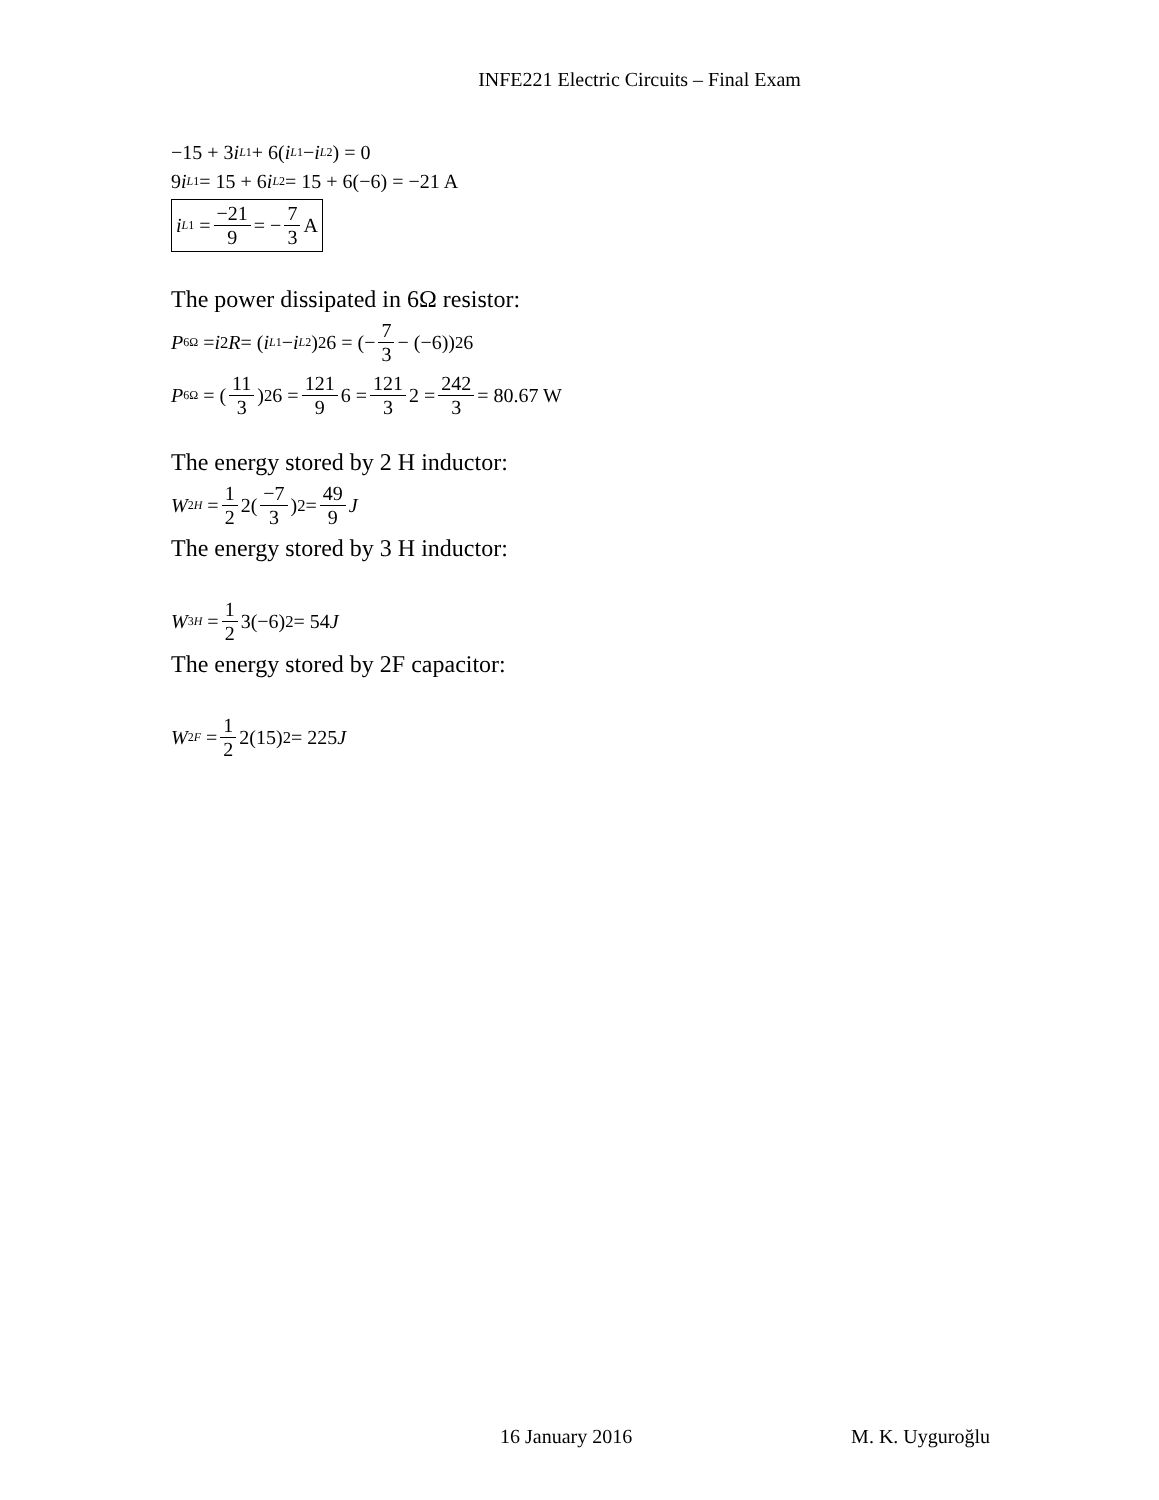INFE221 Electric Circuits – Final Exam
−15 + 3 i<sub>L1</sub> + 6(i<sub>L1</sub> − i<sub>L2</sub>) = 0
9 i<sub>L1</sub> = 15 + 6 i<sub>L2</sub> = 15 + 6(−6) = −21 A
i<sub>L1</sub> = −21 9 = − 7 3 A
The power dissipated in 6Ω resistor:
P<sub>6Ω</sub> = i<sup>2</sup> R = (i<sub>L1</sub> − i<sub>L2</sub>)<sup>2</sup>6 = (− 7 3 − (−6))<sup>2</sup> 6
P<sub>6Ω</sub> = (11 3)<sup>2</sup> 6 = 121 9 6 = 121 3 2 = 242 3 = 80.67 W
The energy stored by 2 H inductor:
W<sub>2H</sub> = 1 2 2(−7 3)<sup>2</sup> = 49 9 J
The energy stored by 3 H inductor:
W<sub>3H</sub> = 1 2 3(−6)<sup>2</sup> = 54 J
The energy stored by 2F capacitor:
W<sub>2F</sub> = 1 2 2(15)<sup>2</sup> = 225 J
16 January 2016 M. K. Uyguroğlu